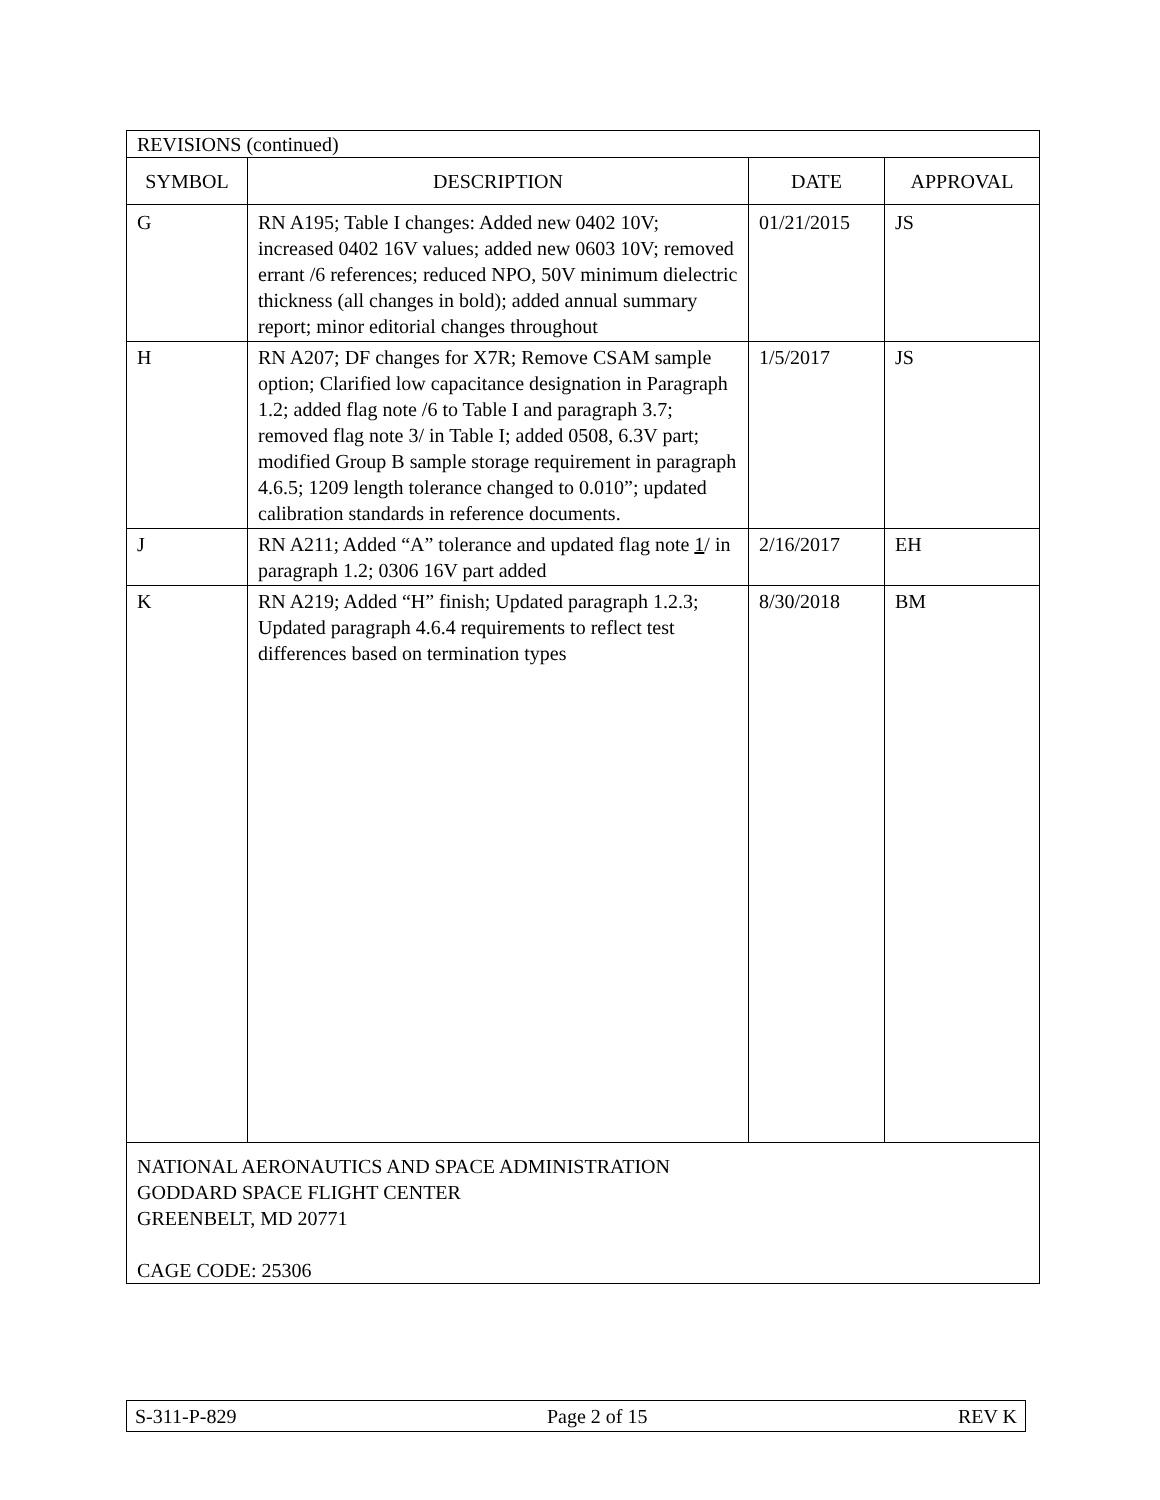| REVISIONS (continued) | | | |
| SYMBOL | DESCRIPTION | DATE | APPROVAL |
| G | RN A195; Table I changes: Added new 0402 10V; increased 0402 16V values; added new 0603 10V; removed errant /6 references; reduced NPO, 50V minimum dielectric thickness (all changes in bold); added annual summary report; minor editorial changes throughout | 01/21/2015 | JS |
| H | RN A207; DF changes for X7R; Remove CSAM sample option; Clarified low capacitance designation in Paragraph 1.2; added flag note /6 to Table I and paragraph 3.7; removed flag note 3/ in Table I; added 0508, 6.3V part; modified Group B sample storage requirement in paragraph 4.6.5; 1209 length tolerance changed to 0.010”; updated calibration standards in reference documents. | 1/5/2017 | JS |
| J | RN A211; Added “A” tolerance and updated flag note 1 / in paragraph 1.2; 0306 16V part added | 2/16/2017 | EH |
| K | RN A219; Added “H” finish; Updated paragraph 1.2.3; Updated paragraph 4.6.4 requirements to reflect test differences based on termination types | 8/30/2018 | BM |
| NATIONAL AERONAUTICS AND SPACE ADMINISTRATION GODDARD SPACE FLIGHT CENTER GREENBELT, MD 20771 CAGE CODE: 25306 | | | |
S-311-P-829 Page 2 of 15 REV K